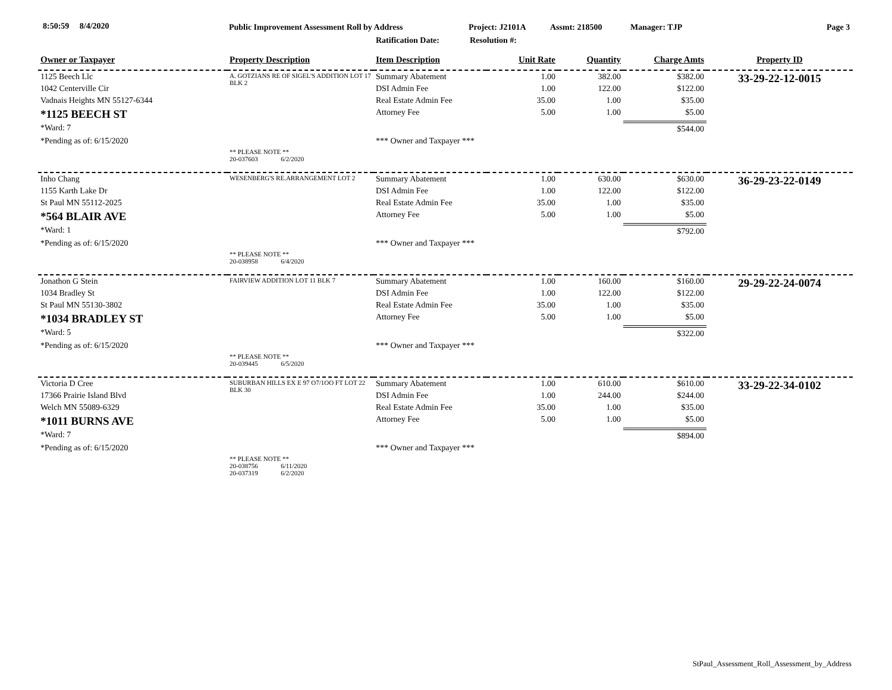8:50:59 8/4/2020
Public Improvement Assessment Roll by Address
Project: J2101A Assmt: 218500 Manager: TJP Page 3
Ratification Date: Resolution #:
| Owner or Taxpayer | Property Description | Item Description | Unit Rate | Quantity | Charge Amts | Property ID |
| --- | --- | --- | --- | --- | --- | --- |
| 1125 Beech Llc | A. GOTZIANS RE OF SIGEL'S ADDITION LOT 17 BLK 2 | Summary Abatement | 1.00 | 382.00 | $382.00 | 33-29-22-12-0015 |
| 1042 Centerville Cir | | DSI Admin Fee | 1.00 | 122.00 | $122.00 | |
| Vadnais Heights MN 55127-6344 | | Real Estate Admin Fee | 35.00 | 1.00 | $35.00 | |
| *1125 BEECH ST | | Attorney Fee | 5.00 | 1.00 | $5.00 | |
| *Ward: 7 | | | | | $544.00 | |
| *Pending as of: 6/15/2020 | | *** Owner and Taxpayer *** | | | | |
| | ** PLEASE NOTE ** 20-037603 6/2/2020 | | | | | |
| Inho Chang | WESENBERG'S RE.ARRANGEMENT LOT 2 | Summary Abatement | 1.00 | 630.00 | $630.00 | 36-29-23-22-0149 |
| 1155 Karth Lake Dr | | DSI Admin Fee | 1.00 | 122.00 | $122.00 | |
| St Paul MN 55112-2025 | | Real Estate Admin Fee | 35.00 | 1.00 | $35.00 | |
| *564 BLAIR AVE | | Attorney Fee | 5.00 | 1.00 | $5.00 | |
| *Ward: 1 | | | | | $792.00 | |
| *Pending as of: 6/15/2020 | | *** Owner and Taxpayer *** | | | | |
| | ** PLEASE NOTE ** 20-038958 6/4/2020 | | | | | |
| Jonathon G Stein | FAIRVIEW ADDITION LOT 11 BLK 7 | Summary Abatement | 1.00 | 160.00 | $160.00 | 29-29-22-24-0074 |
| 1034 Bradley St | | DSI Admin Fee | 1.00 | 122.00 | $122.00 | |
| St Paul MN 55130-3802 | | Real Estate Admin Fee | 35.00 | 1.00 | $35.00 | |
| *1034 BRADLEY ST | | Attorney Fee | 5.00 | 1.00 | $5.00 | |
| *Ward: 5 | | | | | $322.00 | |
| *Pending as of: 6/15/2020 | | *** Owner and Taxpayer *** | | | | |
| | ** PLEASE NOTE ** 20-039445 6/5/2020 | | | | | |
| Victoria D Cree | SUBURBAN HILLS EX E 97 O7/1OO FT LOT 22 BLK 30 | Summary Abatement | 1.00 | 610.00 | $610.00 | 33-29-22-34-0102 |
| 17366 Prairie Island Blvd | | DSI Admin Fee | 1.00 | 244.00 | $244.00 | |
| Welch MN 55089-6329 | | Real Estate Admin Fee | 35.00 | 1.00 | $35.00 | |
| *1011 BURNS AVE | | Attorney Fee | 5.00 | 1.00 | $5.00 | |
| *Ward: 7 | | | | | $894.00 | |
| *Pending as of: 6/15/2020 | | *** Owner and Taxpayer *** | | | | |
| | ** PLEASE NOTE ** 20-038756 6/11/2020 20-037319 6/2/2020 | | | | | |
StPaul_Assessment_Roll_Assessment_by_Address